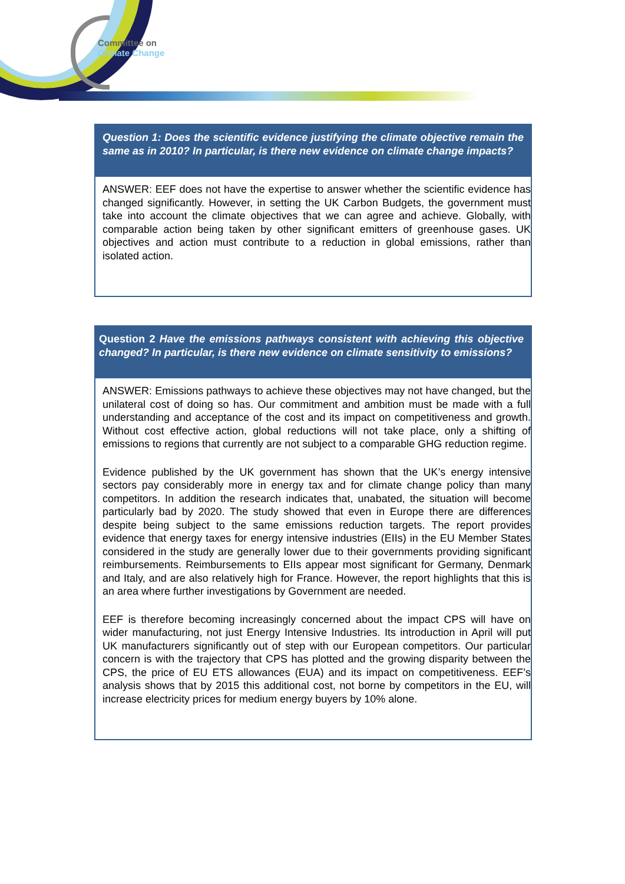Committee on
Climate Change
Question 1: Does the scientific evidence justifying the climate objective remain the same as in 2010? In particular, is there new evidence on climate change impacts?
ANSWER: EEF does not have the expertise to answer whether the scientific evidence has changed significantly. However, in setting the UK Carbon Budgets, the government must take into account the climate objectives that we can agree and achieve. Globally, with comparable action being taken by other significant emitters of greenhouse gases. UK objectives and action must contribute to a reduction in global emissions, rather than isolated action.
Question 2 Have the emissions pathways consistent with achieving this objective changed? In particular, is there new evidence on climate sensitivity to emissions?
ANSWER: Emissions pathways to achieve these objectives may not have changed, but the unilateral cost of doing so has. Our commitment and ambition must be made with a full understanding and acceptance of the cost and its impact on competitiveness and growth. Without cost effective action, global reductions will not take place, only a shifting of emissions to regions that currently are not subject to a comparable GHG reduction regime.
Evidence published by the UK government has shown that the UK’s energy intensive sectors pay considerably more in energy tax and for climate change policy than many competitors. In addition the research indicates that, unabated, the situation will become particularly bad by 2020. The study showed that even in Europe there are differences despite being subject to the same emissions reduction targets. The report provides evidence that energy taxes for energy intensive industries (EIIs) in the EU Member States considered in the study are generally lower due to their governments providing significant reimbursements. Reimbursements to EIIs appear most significant for Germany, Denmark and Italy, and are also relatively high for France. However, the report highlights that this is an area where further investigations by Government are needed.
EEF is therefore becoming increasingly concerned about the impact CPS will have on wider manufacturing, not just Energy Intensive Industries. Its introduction in April will put UK manufacturers significantly out of step with our European competitors. Our particular concern is with the trajectory that CPS has plotted and the growing disparity between the CPS, the price of EU ETS allowances (EUA) and its impact on competitiveness. EEF’s analysis shows that by 2015 this additional cost, not borne by competitors in the EU, will increase electricity prices for medium energy buyers by 10% alone.